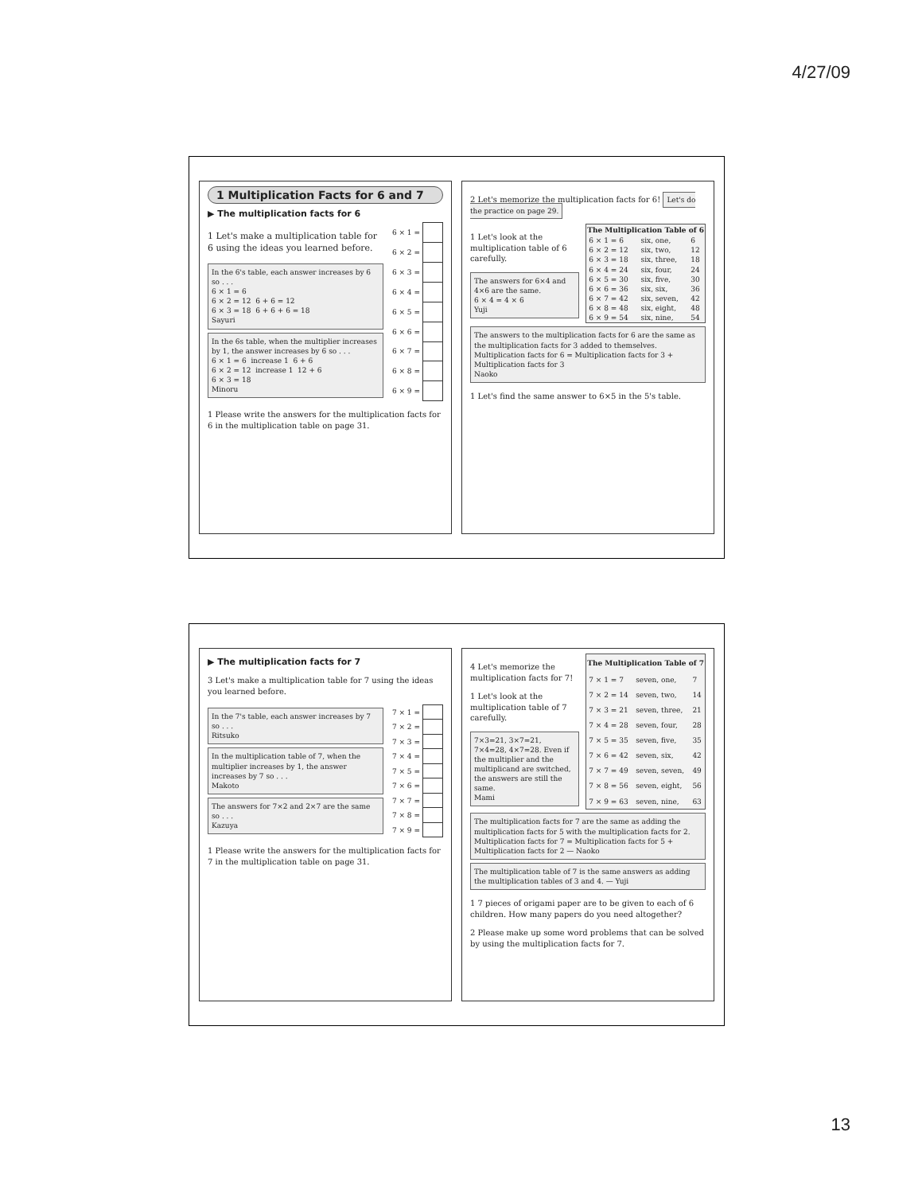4/27/09
1 Multiplication Facts for 6 and 7
▶ The multiplication facts for 6
1 Let's make a multiplication table for 6 using the ideas you learned before.
In the 6's table, each answer increases by 6 so . . .
6 × 1 = 6
6 × 2 = 12 6 + 6 = 12
6 × 3 = 18 6 + 6 + 6 = 18
Sayuri
In the 6s table, when the multiplier increases by 1, the answer increases by 6 so . . .
6 × 1 = 6 increase 1 6 + 6
6 × 2 = 12 increase 1 12 + 6
6 × 3 = 18
Minoru
| 6 × 1 = | |
| 6 × 2 = | |
| 6 × 3 = | |
| 6 × 4 = | |
| 6 × 5 = | |
| 6 × 6 = | |
| 6 × 7 = | |
| 6 × 8 = | |
| 6 × 9 = | |
1 Please write the answers for the multiplication facts for 6 in the multiplication table on page 31.
2 Let's memorize the multiplication facts for 6! Let's do the practice on page 29.
1 Let's look at the multiplication table of 6 carefully.
The answers for 6×4 and 4×6 are the same.
6 × 4 = 4 × 6
Yuji
| The Multiplication Table of 6 | | |
| --- | --- | --- |
| 6 × 1 = 6 | six, one, | 6 |
| 6 × 2 = 12 | six, two, | 12 |
| 6 × 3 = 18 | six, three, | 18 |
| 6 × 4 = 24 | six, four, | 24 |
| 6 × 5 = 30 | six, five, | 30 |
| 6 × 6 = 36 | six, six, | 36 |
| 6 × 7 = 42 | six, seven, | 42 |
| 6 × 8 = 48 | six, eight, | 48 |
| 6 × 9 = 54 | six, nine, | 54 |
The answers to the multiplication facts for 6 are the same as the multiplication facts for 3 added to themselves.
Multiplication facts for 6 = Multiplication facts for 3 + Multiplication facts for 3
Naoko
1 Let's find the same answer to 6×5 in the 5's table.
▶ The multiplication facts for 7
3 Let's make a multiplication table for 7 using the ideas you learned before.
In the 7's table, each answer increases by 7 so . . .
Ritsuko
In the multiplication table of 7, when the multiplier increases by 1, the answer increases by 7 so . . .
Makoto
The answers for 7×2 and 2×7 are the same so . . .
Kazuya
| 7 × 1 = | |
| 7 × 2 = | |
| 7 × 3 = | |
| 7 × 4 = | |
| 7 × 5 = | |
| 7 × 6 = | |
| 7 × 7 = | |
| 7 × 8 = | |
| 7 × 9 = | |
1 Please write the answers for the multiplication facts for 7 in the multiplication table on page 31.
4 Let's memorize the multiplication facts for 7!
1 Let's look at the multiplication table of 7 carefully.
7×3=21, 3×7=21, 7×4=28, 4×7=28. Even if the multiplier and the multiplicand are switched, the answers are still the same.
Mami
| The Multiplication Table of 7 | | |
| --- | --- | --- |
| 7 × 1 = 7 | seven, one, | 7 |
| 7 × 2 = 14 | seven, two, | 14 |
| 7 × 3 = 21 | seven, three, | 21 |
| 7 × 4 = 28 | seven, four, | 28 |
| 7 × 5 = 35 | seven, five, | 35 |
| 7 × 6 = 42 | seven, six, | 42 |
| 7 × 7 = 49 | seven, seven, | 49 |
| 7 × 8 = 56 | seven, eight, | 56 |
| 7 × 9 = 63 | seven, nine, | 63 |
The multiplication facts for 7 are the same as adding the multiplication facts for 5 with the multiplication facts for 2.
Multiplication facts for 7 = Multiplication facts for 5 + Multiplication facts for 2 — Naoko
The multiplication table of 7 is the same answers as adding the multiplication tables of 3 and 4. — Yuji
1 7 pieces of origami paper are to be given to each of 6 children. How many papers do you need altogether?
2 Please make up some word problems that can be solved by using the multiplication facts for 7.
13